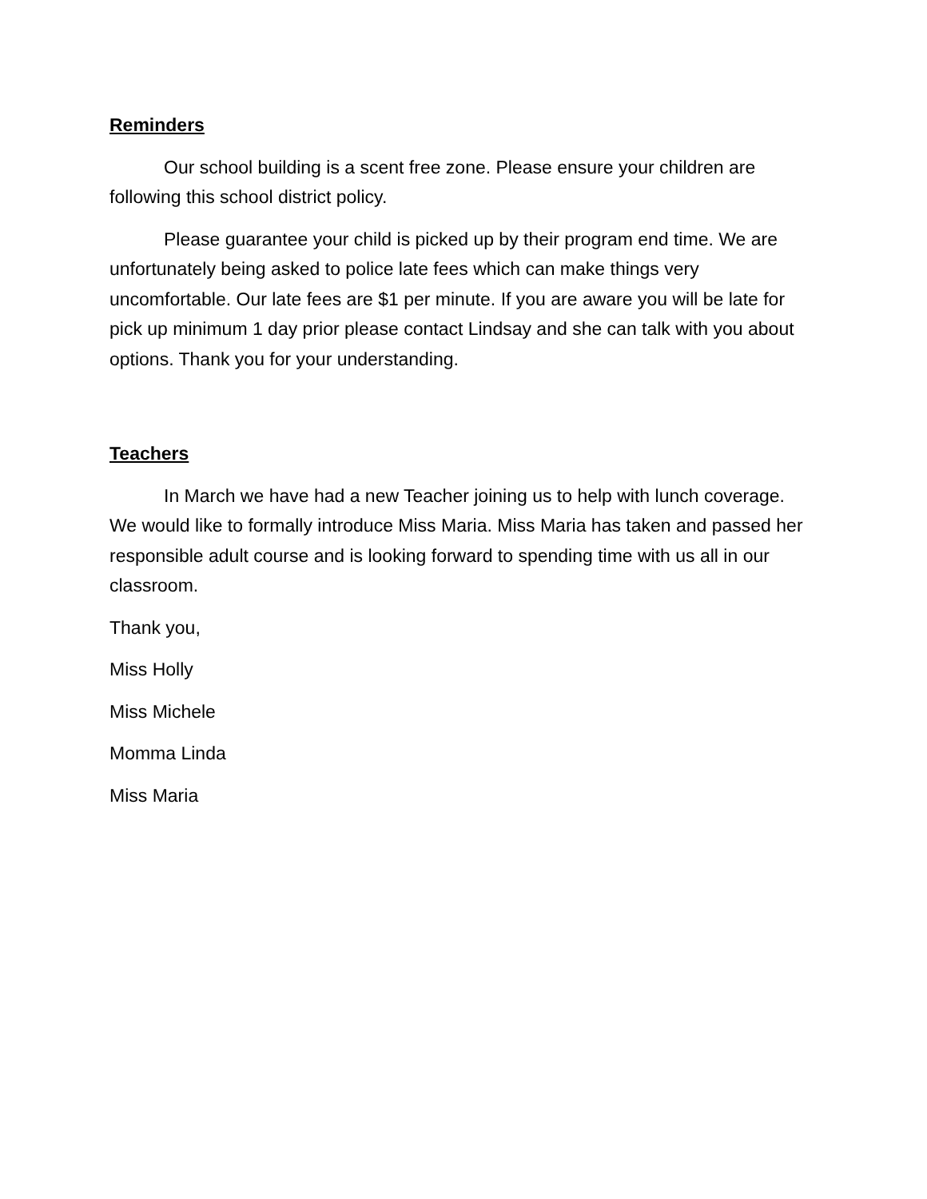Reminders
Our school building is a scent free zone. Please ensure your children are following this school district policy.
Please guarantee your child is picked up by their program end time. We are unfortunately being asked to police late fees which can make things very uncomfortable. Our late fees are $1 per minute. If you are aware you will be late for pick up minimum 1 day prior please contact Lindsay and she can talk with you about options. Thank you for your understanding.
Teachers
In March we have had a new Teacher joining us to help with lunch coverage. We would like to formally introduce Miss Maria. Miss Maria has taken and passed her responsible adult course and is looking forward to spending time with us all in our classroom.
Thank you,
Miss Holly
Miss Michele
Momma Linda
Miss Maria